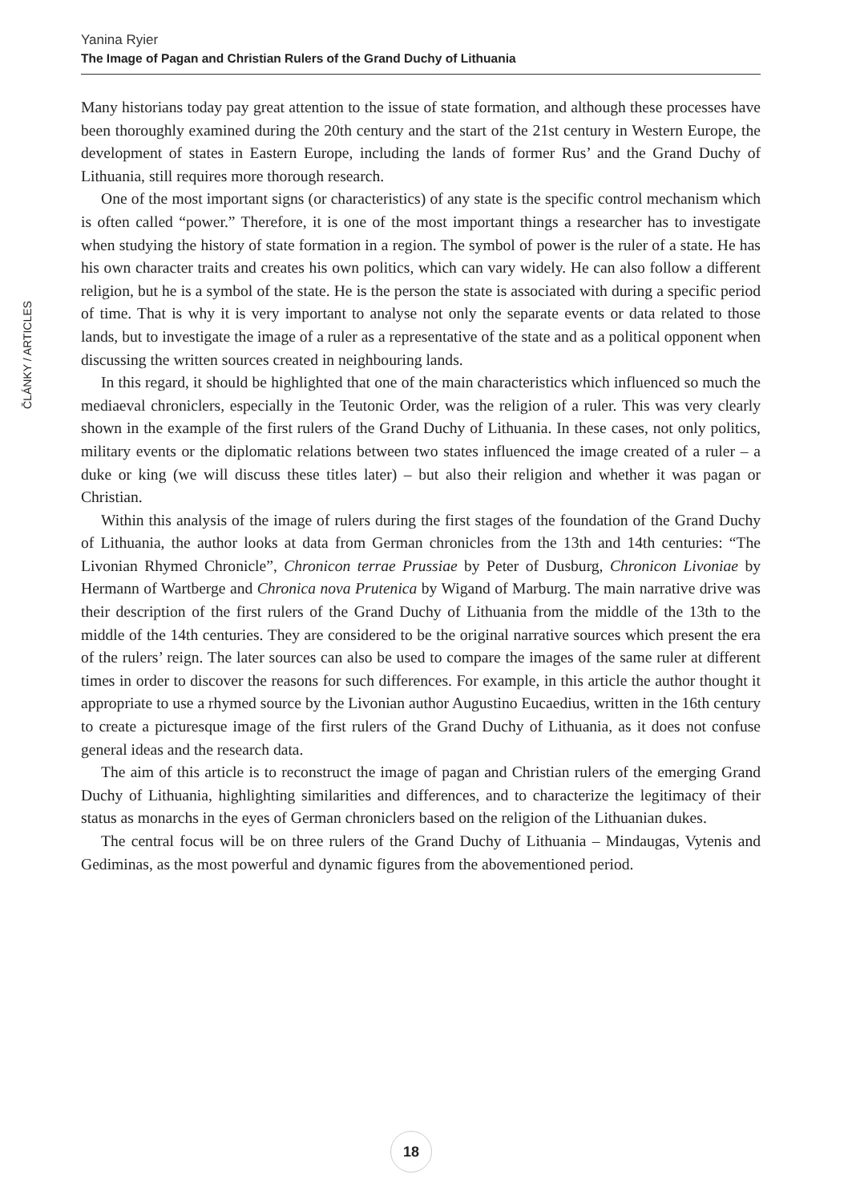Yanina Ryier
The Image of Pagan and Christian Rulers of the Grand Duchy of Lithuania
ČLÁNKY / ARTICLES
Many historians today pay great attention to the issue of state formation, and although these processes have been thoroughly examined during the 20th century and the start of the 21st century in Western Europe, the development of states in Eastern Europe, including the lands of former Rus’ and the Grand Duchy of Lithuania, still requires more thorough research.
One of the most important signs (or characteristics) of any state is the specific control mechanism which is often called “power.” Therefore, it is one of the most important things a researcher has to investigate when studying the history of state formation in a region. The symbol of power is the ruler of a state. He has his own character traits and creates his own politics, which can vary widely. He can also follow a different religion, but he is a symbol of the state. He is the person the state is associated with during a specific period of time. That is why it is very important to analyse not only the separate events or data related to those lands, but to investigate the image of a ruler as a representative of the state and as a political opponent when discussing the written sources created in neighbouring lands.
In this regard, it should be highlighted that one of the main characteristics which influenced so much the mediaeval chroniclers, especially in the Teutonic Order, was the religion of a ruler. This was very clearly shown in the example of the first rulers of the Grand Duchy of Lithuania. In these cases, not only politics, military events or the diplomatic relations between two states influenced the image created of a ruler – a duke or king (we will discuss these titles later) – but also their religion and whether it was pagan or Christian.
Within this analysis of the image of rulers during the first stages of the foundation of the Grand Duchy of Lithuania, the author looks at data from German chronicles from the 13th and 14th centuries: “The Livonian Rhymed Chronicle”, Chronicon terrae Prussiae by Peter of Dusburg, Chronicon Livoniae by Hermann of Wartberge and Chronica nova Prutenica by Wigand of Marburg. The main narrative drive was their description of the first rulers of the Grand Duchy of Lithuania from the middle of the 13th to the middle of the 14th centuries. They are considered to be the original narrative sources which present the era of the rulers’ reign. The later sources can also be used to compare the images of the same ruler at different times in order to discover the reasons for such differences. For example, in this article the author thought it appropriate to use a rhymed source by the Livonian author Augustino Eucaedius, written in the 16th century to create a picturesque image of the first rulers of the Grand Duchy of Lithuania, as it does not confuse general ideas and the research data.
The aim of this article is to reconstruct the image of pagan and Christian rulers of the emerging Grand Duchy of Lithuania, highlighting similarities and differences, and to characterize the legitimacy of their status as monarchs in the eyes of German chroniclers based on the religion of the Lithuanian dukes.
The central focus will be on three rulers of the Grand Duchy of Lithuania – Mindaugas, Vytenis and Gediminas, as the most powerful and dynamic figures from the abovementioned period.
18